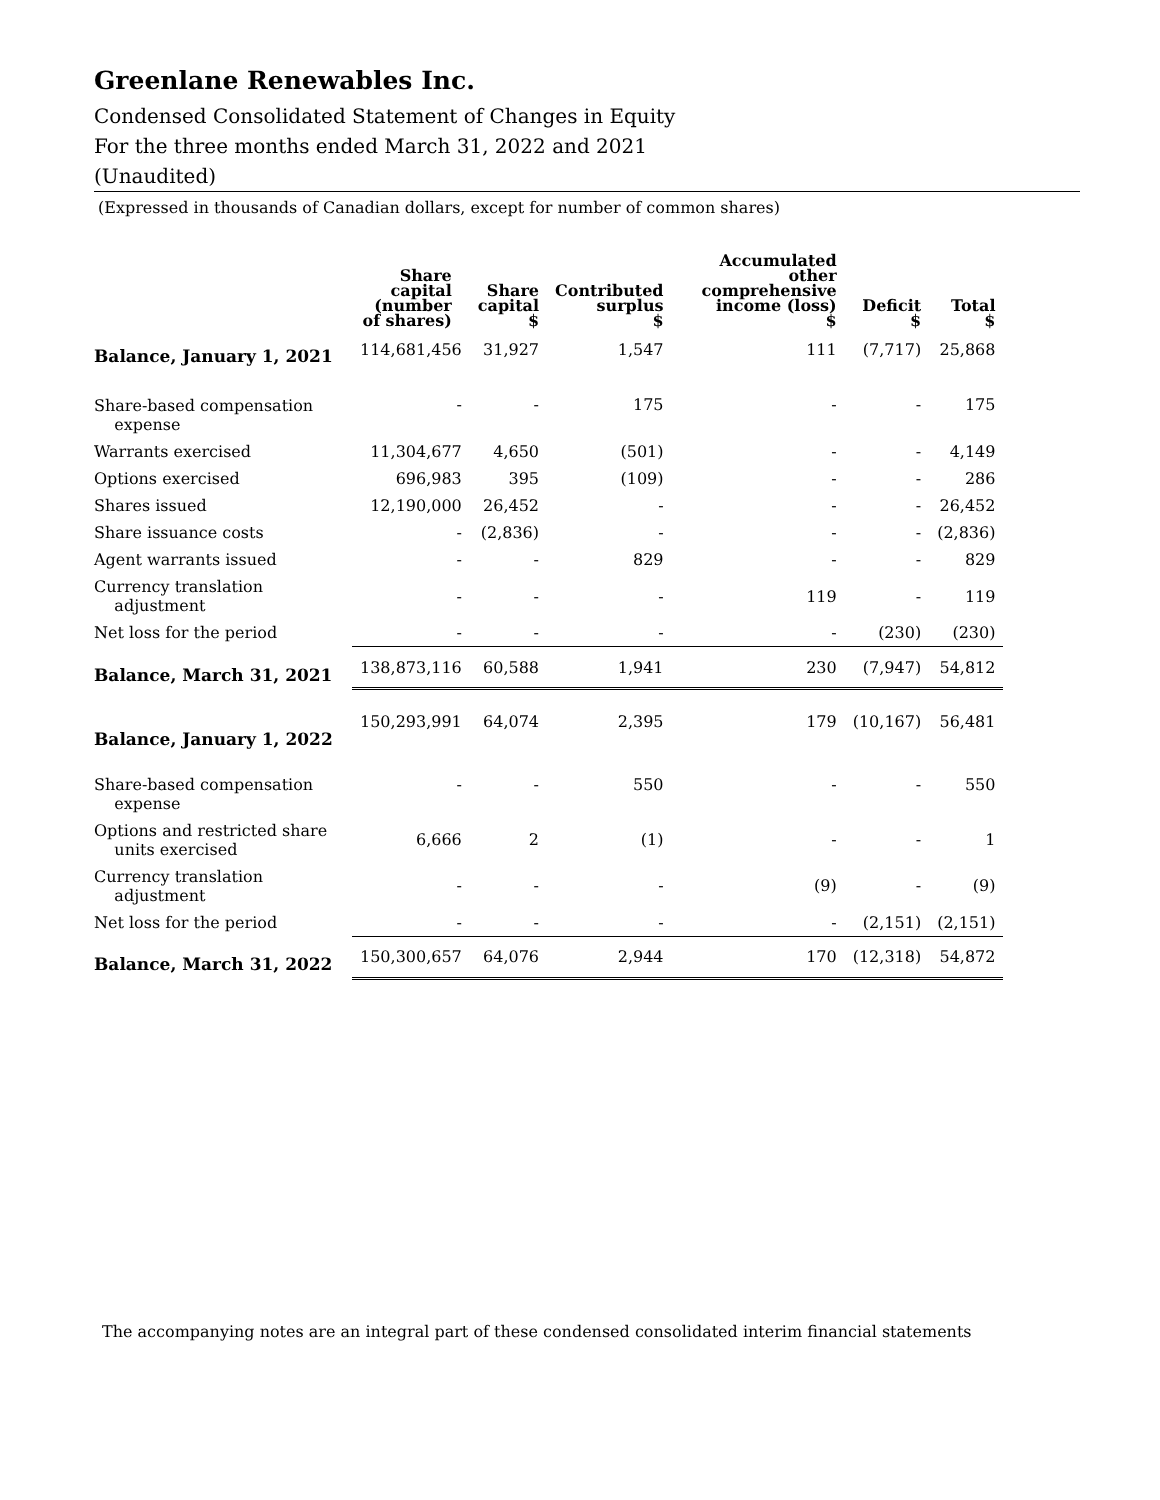Greenlane Renewables Inc.
Condensed Consolidated Statement of Changes in Equity
For the three months ended March 31, 2022 and 2021
(Unaudited)
(Expressed in thousands of Canadian dollars, except for number of common shares)
| | Share capital (number of shares) | Share capital $ | Contributed surplus $ | Accumulated other comprehensive income (loss) $ | Deficit $ | Total $ |
| --- | --- | --- | --- | --- | --- | --- |
| Balance, January 1, 2021 | 114,681,456 | 31,927 | 1,547 | 111 | (7,717) | 25,868 |
| Share-based compensation expense | - | - | 175 | - | - | 175 |
| Warrants exercised | 11,304,677 | 4,650 | (501) | - | - | 4,149 |
| Options exercised | 696,983 | 395 | (109) | - | - | 286 |
| Shares issued | 12,190,000 | 26,452 | - | - | - | 26,452 |
| Share issuance costs | - | (2,836) | - | - | - | (2,836) |
| Agent warrants issued | - | - | 829 | - | - | 829 |
| Currency translation adjustment | - | - | - | 119 | - | 119 |
| Net loss for the period | - | - | - | - | (230) | (230) |
| Balance, March 31, 2021 | 138,873,116 | 60,588 | 1,941 | 230 | (7,947) | 54,812 |
| Balance, January 1, 2022 | 150,293,991 | 64,074 | 2,395 | 179 | (10,167) | 56,481 |
| Share-based compensation expense | - | - | 550 | - | - | 550 |
| Options and restricted share units exercised | 6,666 | 2 | (1) | - | - | 1 |
| Currency translation adjustment | - | - | - | (9) | - | (9) |
| Net loss for the period | - | - | - | - | (2,151) | (2,151) |
| Balance, March 31, 2022 | 150,300,657 | 64,076 | 2,944 | 170 | (12,318) | 54,872 |
The accompanying notes are an integral part of these condensed consolidated interim financial statements